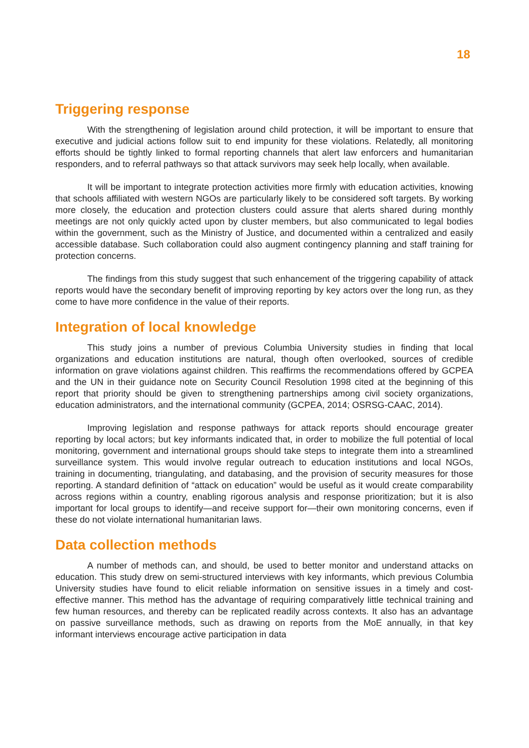18
Triggering response
With the strengthening of legislation around child protection, it will be important to ensure that executive and judicial actions follow suit to end impunity for these violations. Relatedly, all monitoring efforts should be tightly linked to formal reporting channels that alert law enforcers and humanitarian responders, and to referral pathways so that attack survivors may seek help locally, when available.
It will be important to integrate protection activities more firmly with education activities, knowing that schools affiliated with western NGOs are particularly likely to be considered soft targets. By working more closely, the education and protection clusters could assure that alerts shared during monthly meetings are not only quickly acted upon by cluster members, but also communicated to legal bodies within the government, such as the Ministry of Justice, and documented within a centralized and easily accessible database. Such collaboration could also augment contingency planning and staff training for protection concerns.
The findings from this study suggest that such enhancement of the triggering capability of attack reports would have the secondary benefit of improving reporting by key actors over the long run, as they come to have more confidence in the value of their reports.
Integration of local knowledge
This study joins a number of previous Columbia University studies in finding that local organizations and education institutions are natural, though often overlooked, sources of credible information on grave violations against children. This reaffirms the recommendations offered by GCPEA and the UN in their guidance note on Security Council Resolution 1998 cited at the beginning of this report that priority should be given to strengthening partnerships among civil society organizations, education administrators, and the international community (GCPEA, 2014; OSRSG-CAAC, 2014).
Improving legislation and response pathways for attack reports should encourage greater reporting by local actors; but key informants indicated that, in order to mobilize the full potential of local monitoring, government and international groups should take steps to integrate them into a streamlined surveillance system. This would involve regular outreach to education institutions and local NGOs, training in documenting, triangulating, and databasing, and the provision of security measures for those reporting. A standard definition of “attack on education” would be useful as it would create comparability across regions within a country, enabling rigorous analysis and response prioritization; but it is also important for local groups to identify—and receive support for—their own monitoring concerns, even if these do not violate international humanitarian laws.
Data collection methods
A number of methods can, and should, be used to better monitor and understand attacks on education. This study drew on semi-structured interviews with key informants, which previous Columbia University studies have found to elicit reliable information on sensitive issues in a timely and cost-effective manner. This method has the advantage of requiring comparatively little technical training and few human resources, and thereby can be replicated readily across contexts. It also has an advantage on passive surveillance methods, such as drawing on reports from the MoE annually, in that key informant interviews encourage active participation in data